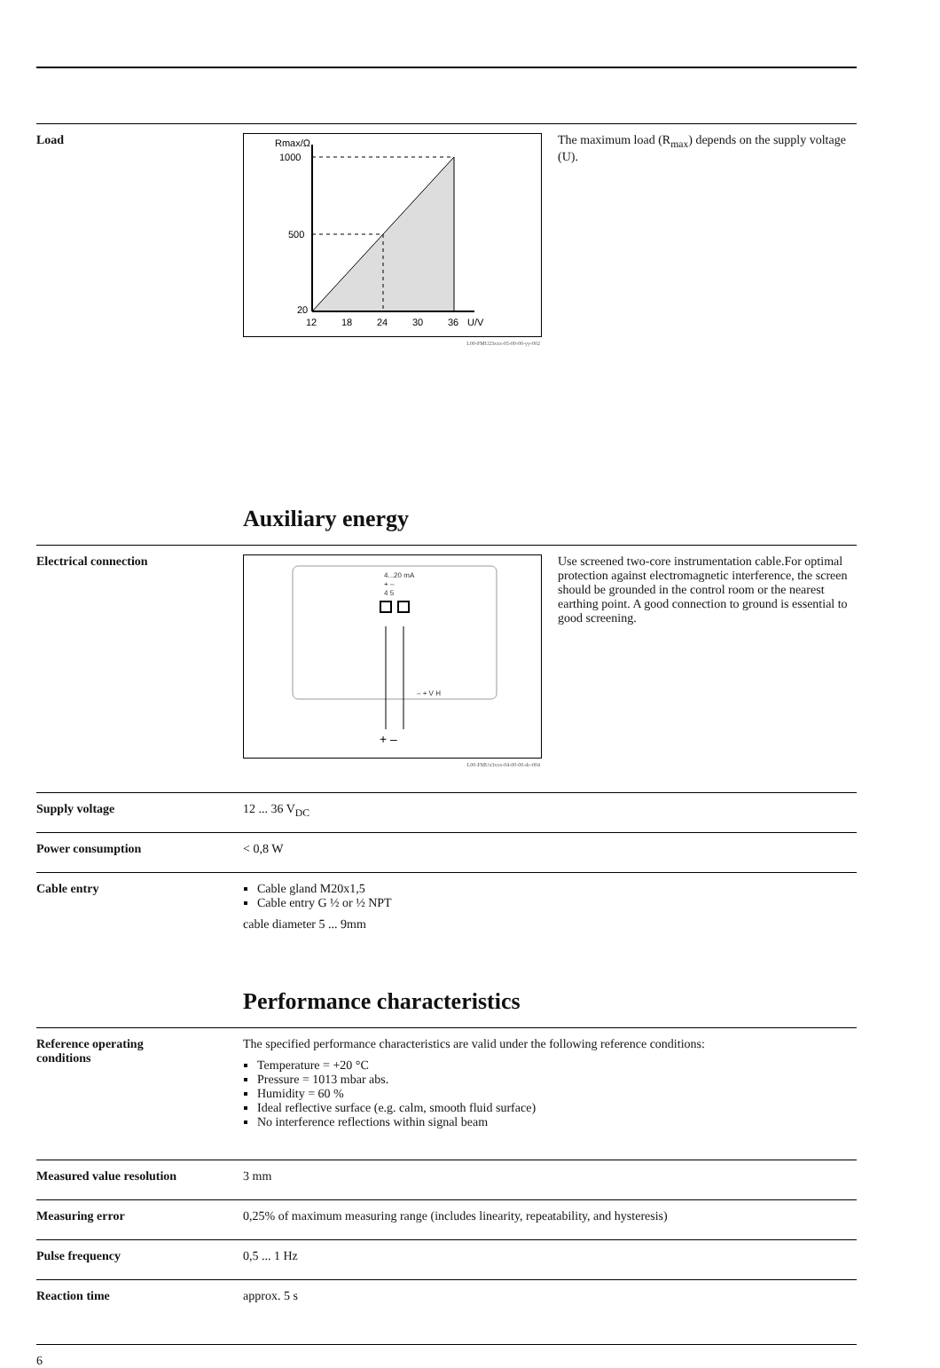Load
Rmax/Ω
1000
500
20
12
18
24
30
36
U/V
L00-FMU23xxx-05-00-00-yy-002
The maximum load (R<sub>max</sub>) depends on the supply voltage (U).
Auxiliary energy
Electrical connection
4...20 mA
+ –
4 5
– + V H
+ –
L00-FMUx3xxx-04-00-00-de-004
Use screened two-core instrumentation cable.For optimal protection against electromagnetic interference, the screen should be grounded in the control room or the nearest earthing point. A good connection to ground is essential to good screening.
Supply voltage 12 ... 36 V<sub>DC</sub>
Power consumption < 0,8 W
Cable entry Cable gland M20x1,5
Cable entry G ½ or ½ NPT
cable diameter 5 ... 9mm
Performance characteristics
Reference operating
conditions
The specified performance characteristics are valid under the following reference conditions:
Temperature = +20 °C
Pressure = 1013 mbar abs.
Humidity = 60 %
Ideal reflective surface (e.g. calm, smooth fluid surface)
No interference reflections within signal beam
Measured value resolution 3 mm
Measuring error 0,25% of maximum measuring range (includes linearity, repeatability, and hysteresis)
Pulse frequency 0,5 ... 1 Hz
Reaction time approx. 5 s
6